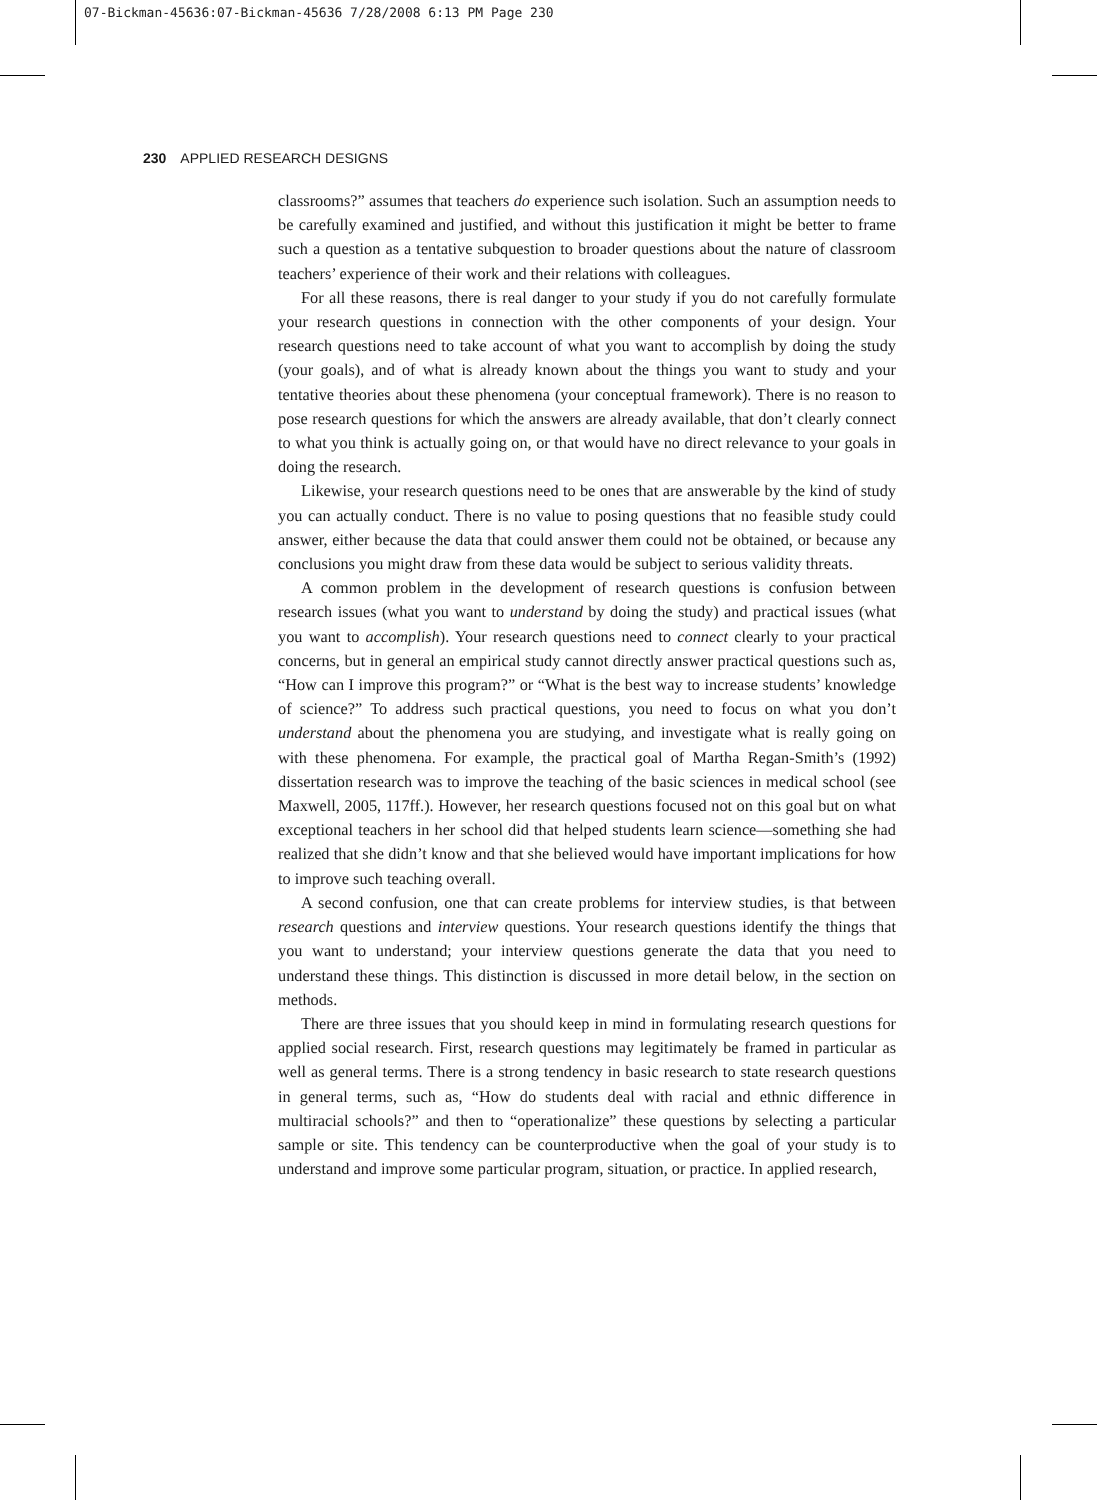07-Bickman-45636:07-Bickman-45636 7/28/2008 6:13 PM Page 230
230 APPLIED RESEARCH DESIGNS
classrooms?” assumes that teachers do experience such isolation. Such an assumption needs to be carefully examined and justified, and without this justification it might be better to frame such a question as a tentative subquestion to broader questions about the nature of classroom teachers’ experience of their work and their relations with colleagues.
For all these reasons, there is real danger to your study if you do not carefully formulate your research questions in connection with the other components of your design. Your research questions need to take account of what you want to accomplish by doing the study (your goals), and of what is already known about the things you want to study and your tentative theories about these phenomena (your conceptual framework). There is no reason to pose research questions for which the answers are already available, that don’t clearly connect to what you think is actually going on, or that would have no direct relevance to your goals in doing the research.
Likewise, your research questions need to be ones that are answerable by the kind of study you can actually conduct. There is no value to posing questions that no feasible study could answer, either because the data that could answer them could not be obtained, or because any conclusions you might draw from these data would be subject to serious validity threats.
A common problem in the development of research questions is confusion between research issues (what you want to understand by doing the study) and practical issues (what you want to accomplish). Your research questions need to connect clearly to your practical concerns, but in general an empirical study cannot directly answer practical questions such as, “How can I improve this program?” or “What is the best way to increase students’ knowledge of science?” To address such practical questions, you need to focus on what you don’t understand about the phenomena you are studying, and investigate what is really going on with these phenomena. For example, the practical goal of Martha Regan-Smith’s (1992) dissertation research was to improve the teaching of the basic sciences in medical school (see Maxwell, 2005, 117ff.). However, her research questions focused not on this goal but on what exceptional teachers in her school did that helped students learn science—something she had realized that she didn’t know and that she believed would have important implications for how to improve such teaching overall.
A second confusion, one that can create problems for interview studies, is that between research questions and interview questions. Your research questions identify the things that you want to understand; your interview questions generate the data that you need to understand these things. This distinction is discussed in more detail below, in the section on methods.
There are three issues that you should keep in mind in formulating research questions for applied social research. First, research questions may legitimately be framed in particular as well as general terms. There is a strong tendency in basic research to state research questions in general terms, such as, “How do students deal with racial and ethnic difference in multiracial schools?” and then to “operationalize” these questions by selecting a particular sample or site. This tendency can be counterproductive when the goal of your study is to understand and improve some particular program, situation, or practice. In applied research,